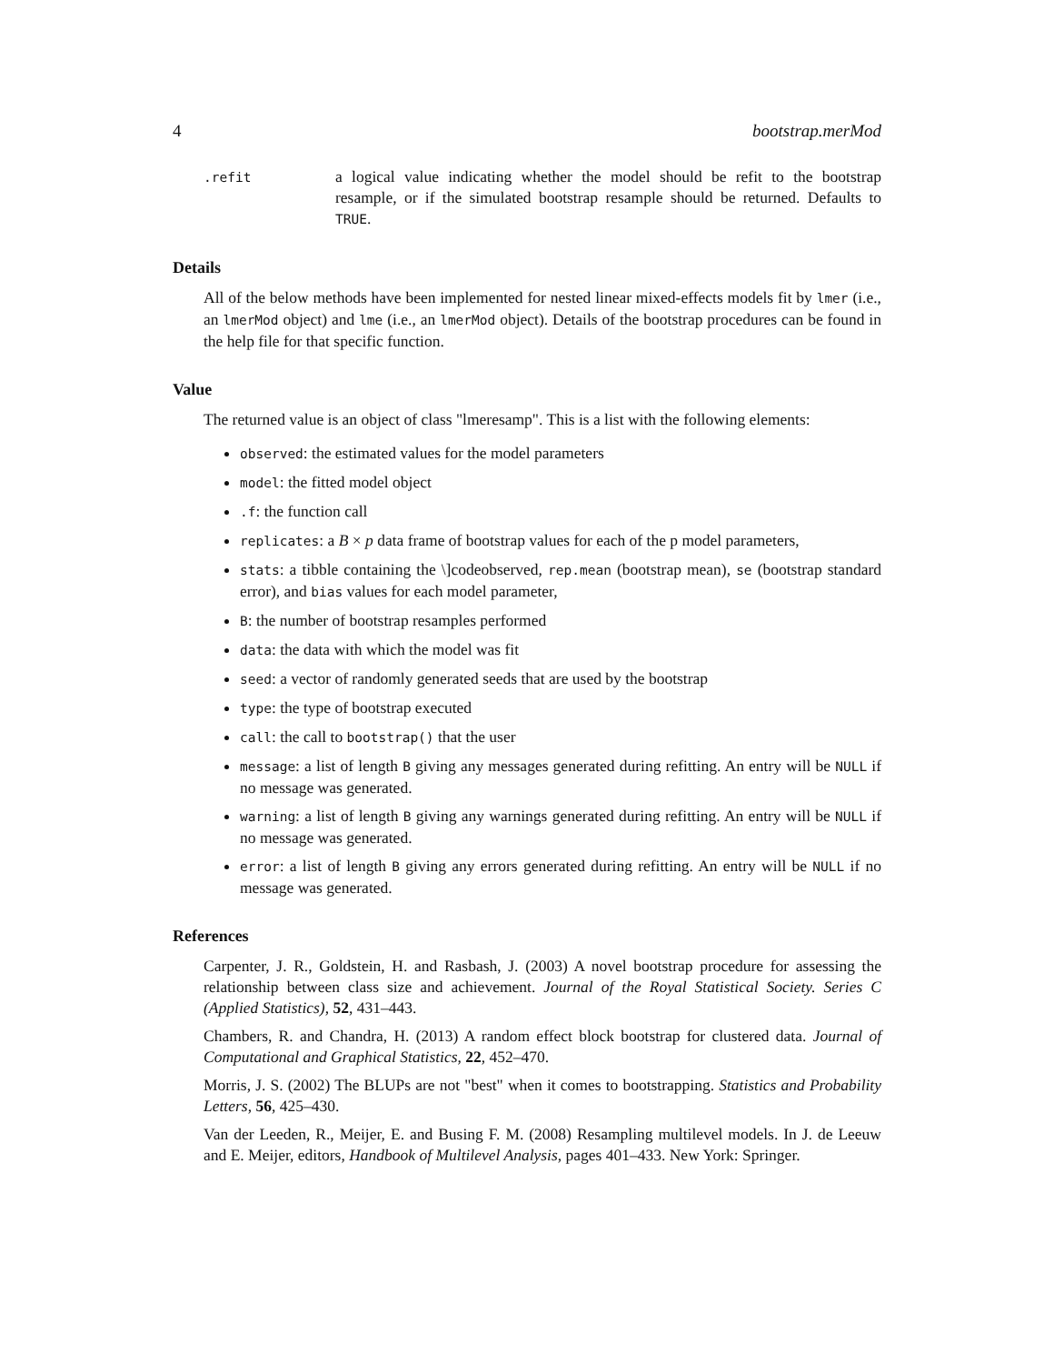4 bootstrap.merMod
.refit
a logical value indicating whether the model should be refit to the bootstrap resample, or if the simulated bootstrap resample should be returned. Defaults to TRUE.
Details
All of the below methods have been implemented for nested linear mixed-effects models fit by lmer (i.e., an lmerMod object) and lme (i.e., an lmerMod object). Details of the bootstrap procedures can be found in the help file for that specific function.
Value
The returned value is an object of class "lmeresamp". This is a list with the following elements:
observed: the estimated values for the model parameters
model: the fitted model object
.f: the function call
replicates: a B × p data frame of bootstrap values for each of the p model parameters,
stats: a tibble containing the \]codeobserved, rep.mean (bootstrap mean), se (bootstrap standard error), and bias values for each model parameter,
B: the number of bootstrap resamples performed
data: the data with which the model was fit
seed: a vector of randomly generated seeds that are used by the bootstrap
type: the type of bootstrap executed
call: the call to bootstrap() that the user
message: a list of length B giving any messages generated during refitting. An entry will be NULL if no message was generated.
warning: a list of length B giving any warnings generated during refitting. An entry will be NULL if no message was generated.
error: a list of length B giving any errors generated during refitting. An entry will be NULL if no message was generated.
References
Carpenter, J. R., Goldstein, H. and Rasbash, J. (2003) A novel bootstrap procedure for assessing the relationship between class size and achievement. Journal of the Royal Statistical Society. Series C (Applied Statistics), 52, 431–443.
Chambers, R. and Chandra, H. (2013) A random effect block bootstrap for clustered data. Journal of Computational and Graphical Statistics, 22, 452–470.
Morris, J. S. (2002) The BLUPs are not "best" when it comes to bootstrapping. Statistics and Probability Letters, 56, 425–430.
Van der Leeden, R., Meijer, E. and Busing F. M. (2008) Resampling multilevel models. In J. de Leeuw and E. Meijer, editors, Handbook of Multilevel Analysis, pages 401–433. New York: Springer.